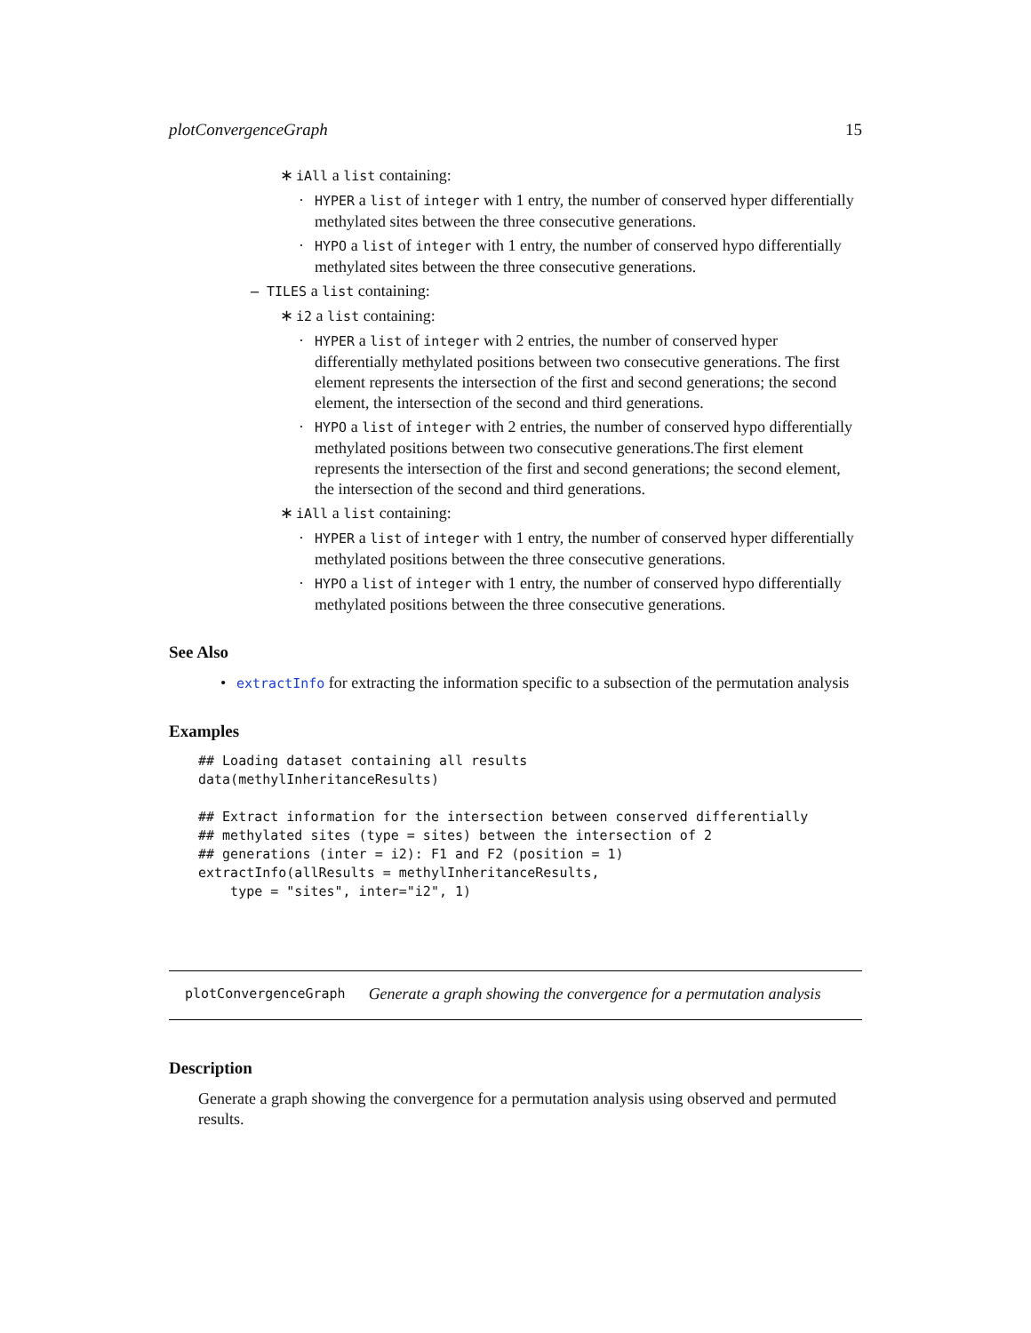plotConvergenceGraph 15
∗ iAll a list containing:
· HYPER a list of integer with 1 entry, the number of conserved hyper differentially methylated sites between the three consecutive generations.
· HYPO a list of integer with 1 entry, the number of conserved hypo differentially methylated sites between the three consecutive generations.
– TILES a list containing:
∗ i2 a list containing:
· HYPER a list of integer with 2 entries, the number of conserved hyper differentially methylated positions between two consecutive generations. The first element represents the intersection of the first and second generations; the second element, the intersection of the second and third generations.
· HYPO a list of integer with 2 entries, the number of conserved hypo differentially methylated positions between two consecutive generations.The first element represents the intersection of the first and second generations; the second element, the intersection of the second and third generations.
∗ iAll a list containing:
· HYPER a list of integer with 1 entry, the number of conserved hyper differentially methylated positions between the three consecutive generations.
· HYPO a list of integer with 1 entry, the number of conserved hypo differentially methylated positions between the three consecutive generations.
See Also
• extractInfo for extracting the information specific to a subsection of the permutation analysis
Examples
## Loading dataset containing all results
data(methylInheritanceResults)

## Extract information for the intersection between conserved differentially
## methylated sites (type = sites) between the intersection of 2
## generations (inter = i2): F1 and F2 (position = 1)
extractInfo(allResults = methylInheritanceResults,
    type = "sites", inter="i2", 1)
plotConvergenceGraph Generate a graph showing the convergence for a permutation analysis
Description
Generate a graph showing the convergence for a permutation analysis using observed and permuted results.